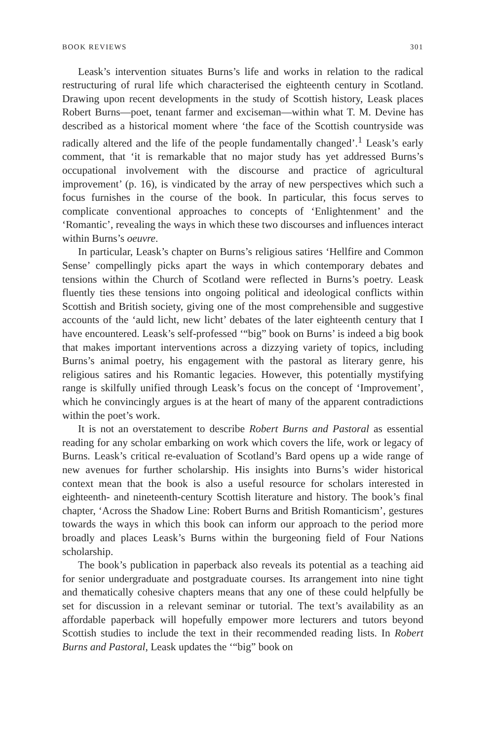BOOK REVIEWS 301
Leask’s intervention situates Burns’s life and works in relation to the radical restructuring of rural life which characterised the eighteenth century in Scotland. Drawing upon recent developments in the study of Scottish history, Leask places Robert Burns—poet, tenant farmer and exciseman—within what T. M. Devine has described as a historical moment where ‘the face of the Scottish countryside was radically altered and the life of the people fundamentally changed’.<sup>1</sup> Leask’s early comment, that ‘it is remarkable that no major study has yet addressed Burns’s occupational involvement with the discourse and practice of agricultural improvement’ (p. 16), is vindicated by the array of new perspectives which such a focus furnishes in the course of the book. In particular, this focus serves to complicate conventional approaches to concepts of ‘Enlightenment’ and the ‘Romantic’, revealing the ways in which these two discourses and influences interact within Burns’s oeuvre.
In particular, Leask’s chapter on Burns’s religious satires ‘Hellfire and Common Sense’ compellingly picks apart the ways in which contemporary debates and tensions within the Church of Scotland were reflected in Burns’s poetry. Leask fluently ties these tensions into ongoing political and ideological conflicts within Scottish and British society, giving one of the most comprehensible and suggestive accounts of the ‘auld licht, new licht’ debates of the later eighteenth century that I have encountered. Leask’s self-professed ‘“big” book on Burns’ is indeed a big book that makes important interventions across a dizzying variety of topics, including Burns’s animal poetry, his engagement with the pastoral as literary genre, his religious satires and his Romantic legacies. However, this potentially mystifying range is skilfully unified through Leask’s focus on the concept of ‘Improvement’, which he convincingly argues is at the heart of many of the apparent contradictions within the poet’s work.
It is not an overstatement to describe Robert Burns and Pastoral as essential reading for any scholar embarking on work which covers the life, work or legacy of Burns. Leask’s critical re-evaluation of Scotland’s Bard opens up a wide range of new avenues for further scholarship. His insights into Burns’s wider historical context mean that the book is also a useful resource for scholars interested in eighteenth- and nineteenth-century Scottish literature and history. The book’s final chapter, ‘Across the Shadow Line: Robert Burns and British Romanticism’, gestures towards the ways in which this book can inform our approach to the period more broadly and places Leask’s Burns within the burgeoning field of Four Nations scholarship.
The book’s publication in paperback also reveals its potential as a teaching aid for senior undergraduate and postgraduate courses. Its arrangement into nine tight and thematically cohesive chapters means that any one of these could helpfully be set for discussion in a relevant seminar or tutorial. The text’s availability as an affordable paperback will hopefully empower more lecturers and tutors beyond Scottish studies to include the text in their recommended reading lists. In Robert Burns and Pastoral, Leask updates the ‘“big” book on